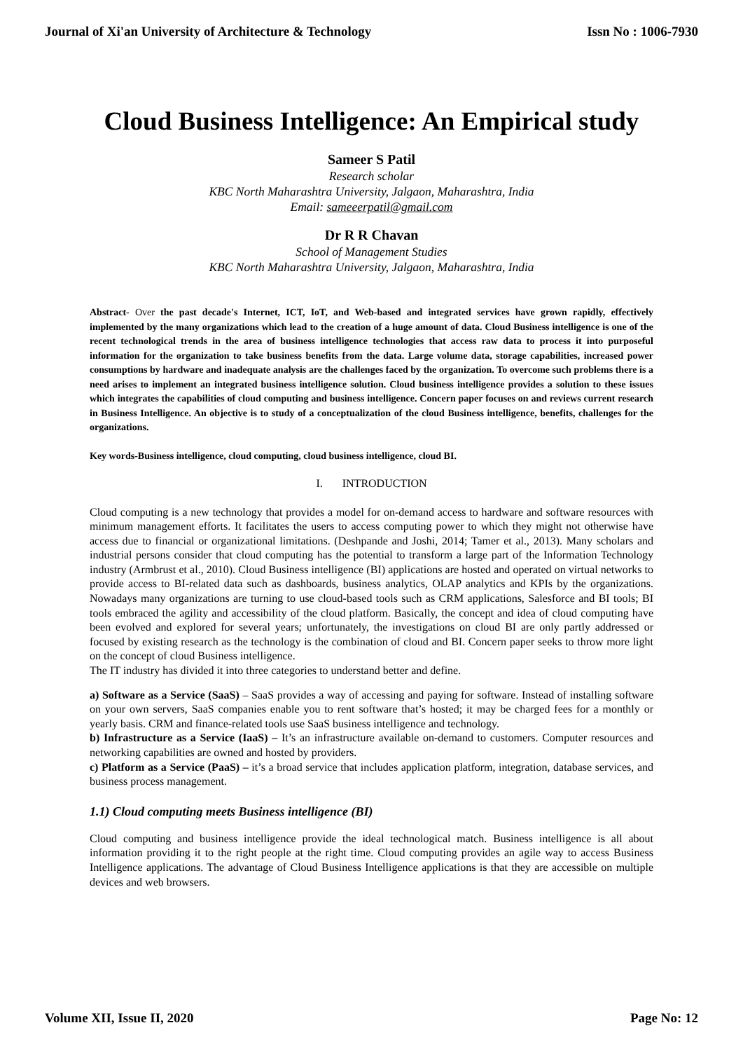Journal of Xi'an University of Architecture & Technology Issn No : 1006-7930
Cloud Business Intelligence: An Empirical study
Sameer S Patil
Research scholar
KBC North Maharashtra University, Jalgaon, Maharashtra, India
Email: sameeerpatil@gmail.com
Dr R R Chavan
School of Management Studies
KBC North Maharashtra University, Jalgaon, Maharashtra, India
Abstract- Over the past decade's Internet, ICT, IoT, and Web-based and integrated services have grown rapidly, effectively implemented by the many organizations which lead to the creation of a huge amount of data. Cloud Business intelligence is one of the recent technological trends in the area of business intelligence technologies that access raw data to process it into purposeful information for the organization to take business benefits from the data. Large volume data, storage capabilities, increased power consumptions by hardware and inadequate analysis are the challenges faced by the organization. To overcome such problems there is a need arises to implement an integrated business intelligence solution. Cloud business intelligence provides a solution to these issues which integrates the capabilities of cloud computing and business intelligence. Concern paper focuses on and reviews current research in Business Intelligence. An objective is to study of a conceptualization of the cloud Business intelligence, benefits, challenges for the organizations.
Key words-Business intelligence, cloud computing, cloud business intelligence, cloud BI.
I. INTRODUCTION
Cloud computing is a new technology that provides a model for on-demand access to hardware and software resources with minimum management efforts. It facilitates the users to access computing power to which they might not otherwise have access due to financial or organizational limitations. (Deshpande and Joshi, 2014; Tamer et al., 2013). Many scholars and industrial persons consider that cloud computing has the potential to transform a large part of the Information Technology industry (Armbrust et al., 2010). Cloud Business intelligence (BI) applications are hosted and operated on virtual networks to provide access to BI-related data such as dashboards, business analytics, OLAP analytics and KPIs by the organizations. Nowadays many organizations are turning to use cloud-based tools such as CRM applications, Salesforce and BI tools; BI tools embraced the agility and accessibility of the cloud platform. Basically, the concept and idea of cloud computing have been evolved and explored for several years; unfortunately, the investigations on cloud BI are only partly addressed or focused by existing research as the technology is the combination of cloud and BI. Concern paper seeks to throw more light on the concept of cloud Business intelligence.
The IT industry has divided it into three categories to understand better and define.
a) Software as a Service (SaaS) – SaaS provides a way of accessing and paying for software. Instead of installing software on your own servers, SaaS companies enable you to rent software that’s hosted; it may be charged fees for a monthly or yearly basis. CRM and finance-related tools use SaaS business intelligence and technology.
b) Infrastructure as a Service (IaaS) – It’s an infrastructure available on-demand to customers. Computer resources and networking capabilities are owned and hosted by providers.
c) Platform as a Service (PaaS) – it’s a broad service that includes application platform, integration, database services, and business process management.
1.1) Cloud computing meets Business intelligence (BI)
Cloud computing and business intelligence provide the ideal technological match. Business intelligence is all about information providing it to the right people at the right time. Cloud computing provides an agile way to access Business Intelligence applications. The advantage of Cloud Business Intelligence applications is that they are accessible on multiple devices and web browsers.
Volume XII, Issue II, 2020 Page No: 12